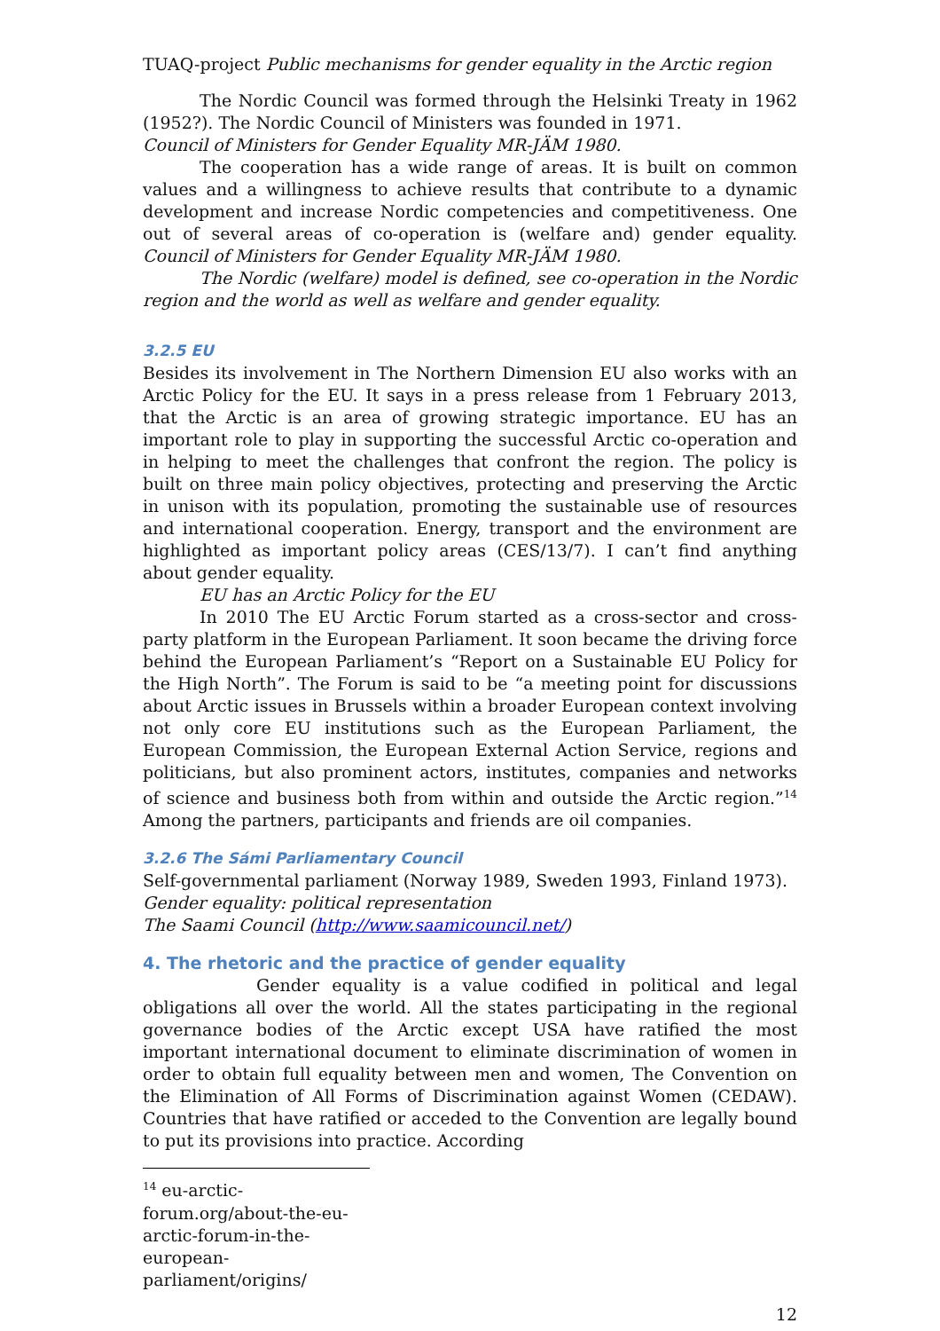TUAQ-project Public mechanisms for gender equality in the Arctic region
The Nordic Council was formed through the Helsinki Treaty in 1962 (1952?). The Nordic Council of Ministers was founded in 1971.
Council of Ministers for Gender Equality MR-JÄM 1980.
The cooperation has a wide range of areas. It is built on common values and a willingness to achieve results that contribute to a dynamic development and increase Nordic competencies and competitiveness. One out of several areas of co-operation is (welfare and) gender equality. Council of Ministers for Gender Equality MR-JÄM 1980.
The Nordic (welfare) model is defined, see co-operation in the Nordic region and the world as well as welfare and gender equality.
3.2.5 EU
Besides its involvement in The Northern Dimension EU also works with an Arctic Policy for the EU. It says in a press release from 1 February 2013, that the Arctic is an area of growing strategic importance. EU has an important role to play in supporting the successful Arctic co-operation and in helping to meet the challenges that confront the region. The policy is built on three main policy objectives, protecting and preserving the Arctic in unison with its population, promoting the sustainable use of resources and international cooperation. Energy, transport and the environment are highlighted as important policy areas (CES/13/7). I can’t find anything about gender equality.
EU has an Arctic Policy for the EU
In 2010 The EU Arctic Forum started as a cross-sector and cross-party platform in the European Parliament. It soon became the driving force behind the European Parliament’s “Report on a Sustainable EU Policy for the High North”. The Forum is said to be “a meeting point for discussions about Arctic issues in Brussels within a broader European context involving not only core EU institutions such as the European Parliament, the European Commission, the European External Action Service, regions and politicians, but also prominent actors, institutes, companies and networks of science and business both from within and outside the Arctic region.”<sup>14</sup> Among the partners, participants and friends are oil companies.
3.2.6 The Sámi Parliamentary Council
Self-governmental parliament (Norway 1989, Sweden 1993, Finland 1973).
Gender equality: political representation
The Saami Council (http://www.saamicouncil.net/)
4. The rhetoric and the practice of gender equality
Gender equality is a value codified in political and legal obligations all over the world. All the states participating in the regional governance bodies of the Arctic except USA have ratified the most important international document to eliminate discrimination of women in order to obtain full equality between men and women, The Convention on the Elimination of All Forms of Discrimination against Women (CEDAW). Countries that have ratified or acceded to the Convention are legally bound to put its provisions into practice. According
<sup>14</sup> eu-arctic-forum.org/about-the-eu-arctic-forum-in-the-european-parliament/origins/
12